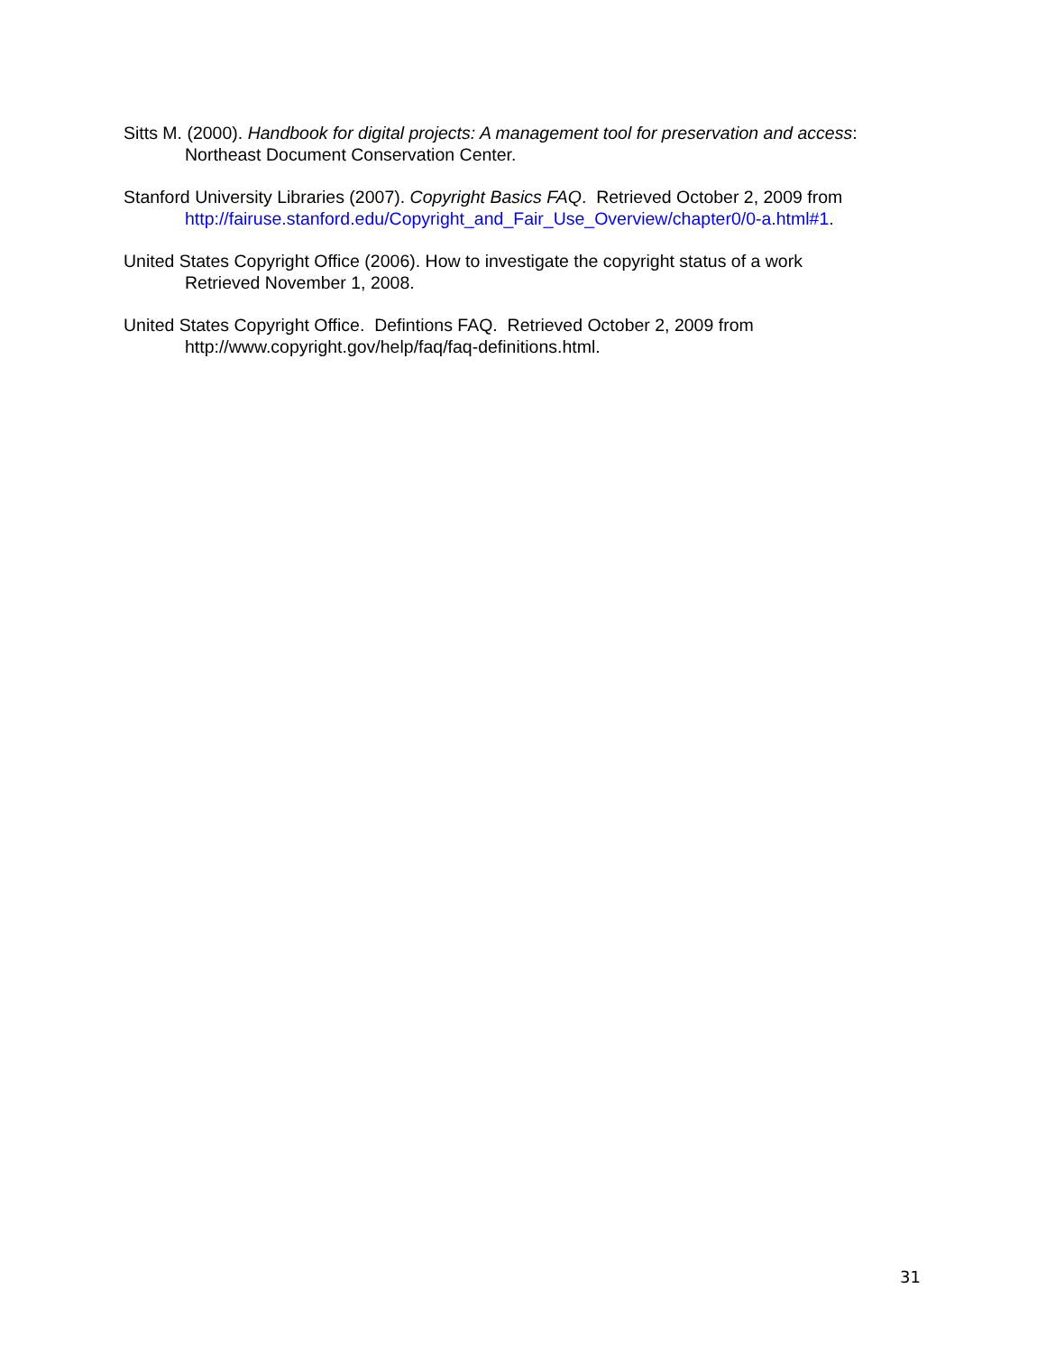Sitts M. (2000). Handbook for digital projects: A management tool for preservation and access:
Northeast Document Conservation Center.
Stanford University Libraries (2007). Copyright Basics FAQ. Retrieved October 2, 2009 from
http://fairuse.stanford.edu/Copyright_and_Fair_Use_Overview/chapter0/0-a.html#1.
United States Copyright Office (2006). How to investigate the copyright status of a work
Retrieved November 1, 2008.
United States Copyright Office. Defintions FAQ. Retrieved October 2, 2009 from
http://www.copyright.gov/help/faq/faq-definitions.html.
31